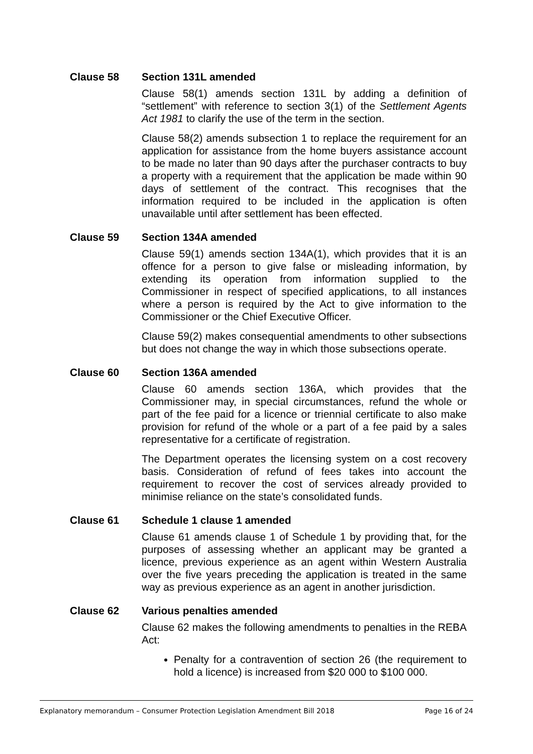Clause 58 Section 131L amended
Clause 58(1) amends section 131L by adding a definition of “settlement” with reference to section 3(1) of the Settlement Agents Act 1981 to clarify the use of the term in the section.
Clause 58(2) amends subsection 1 to replace the requirement for an application for assistance from the home buyers assistance account to be made no later than 90 days after the purchaser contracts to buy a property with a requirement that the application be made within 90 days of settlement of the contract. This recognises that the information required to be included in the application is often unavailable until after settlement has been effected.
Clause 59 Section 134A amended
Clause 59(1) amends section 134A(1), which provides that it is an offence for a person to give false or misleading information, by extending its operation from information supplied to the Commissioner in respect of specified applications, to all instances where a person is required by the Act to give information to the Commissioner or the Chief Executive Officer.
Clause 59(2) makes consequential amendments to other subsections but does not change the way in which those subsections operate.
Clause 60 Section 136A amended
Clause 60 amends section 136A, which provides that the Commissioner may, in special circumstances, refund the whole or part of the fee paid for a licence or triennial certificate to also make provision for refund of the whole or a part of a fee paid by a sales representative for a certificate of registration.
The Department operates the licensing system on a cost recovery basis. Consideration of refund of fees takes into account the requirement to recover the cost of services already provided to minimise reliance on the state’s consolidated funds.
Clause 61 Schedule 1 clause 1 amended
Clause 61 amends clause 1 of Schedule 1 by providing that, for the purposes of assessing whether an applicant may be granted a licence, previous experience as an agent within Western Australia over the five years preceding the application is treated in the same way as previous experience as an agent in another jurisdiction.
Clause 62 Various penalties amended
Clause 62 makes the following amendments to penalties in the REBA Act:
Penalty for a contravention of section 26 (the requirement to hold a licence) is increased from $20 000 to $100 000.
Explanatory memorandum – Consumer Protection Legislation Amendment Bill 2018 Page 16 of 24